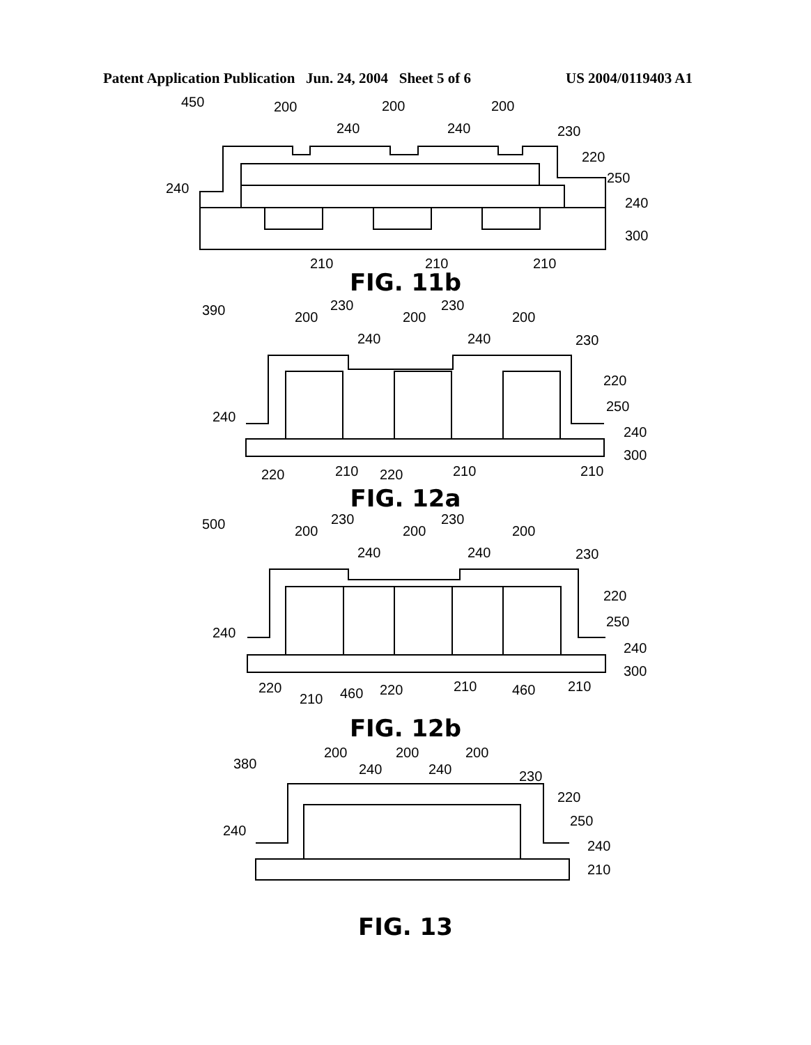Patent Application Publication Jun. 24, 2004 Sheet 5 of 6 US 2004/0119403 A1
450
200
200
200
240
240
230
220
250
240
240
300
210
210
210
FIG. 11b
390
200
200
200
230
230
230
220
240
240
240
250
240
300
220
210
220
210
210
FIG. 12a
500
200
200
200
230
230
230
220
240
240
240
250
240
300
220
210
460
220
210
460
210
FIG. 12b
380
200
200
200
240
240
230
220
240
250
240
210
FIG. 13